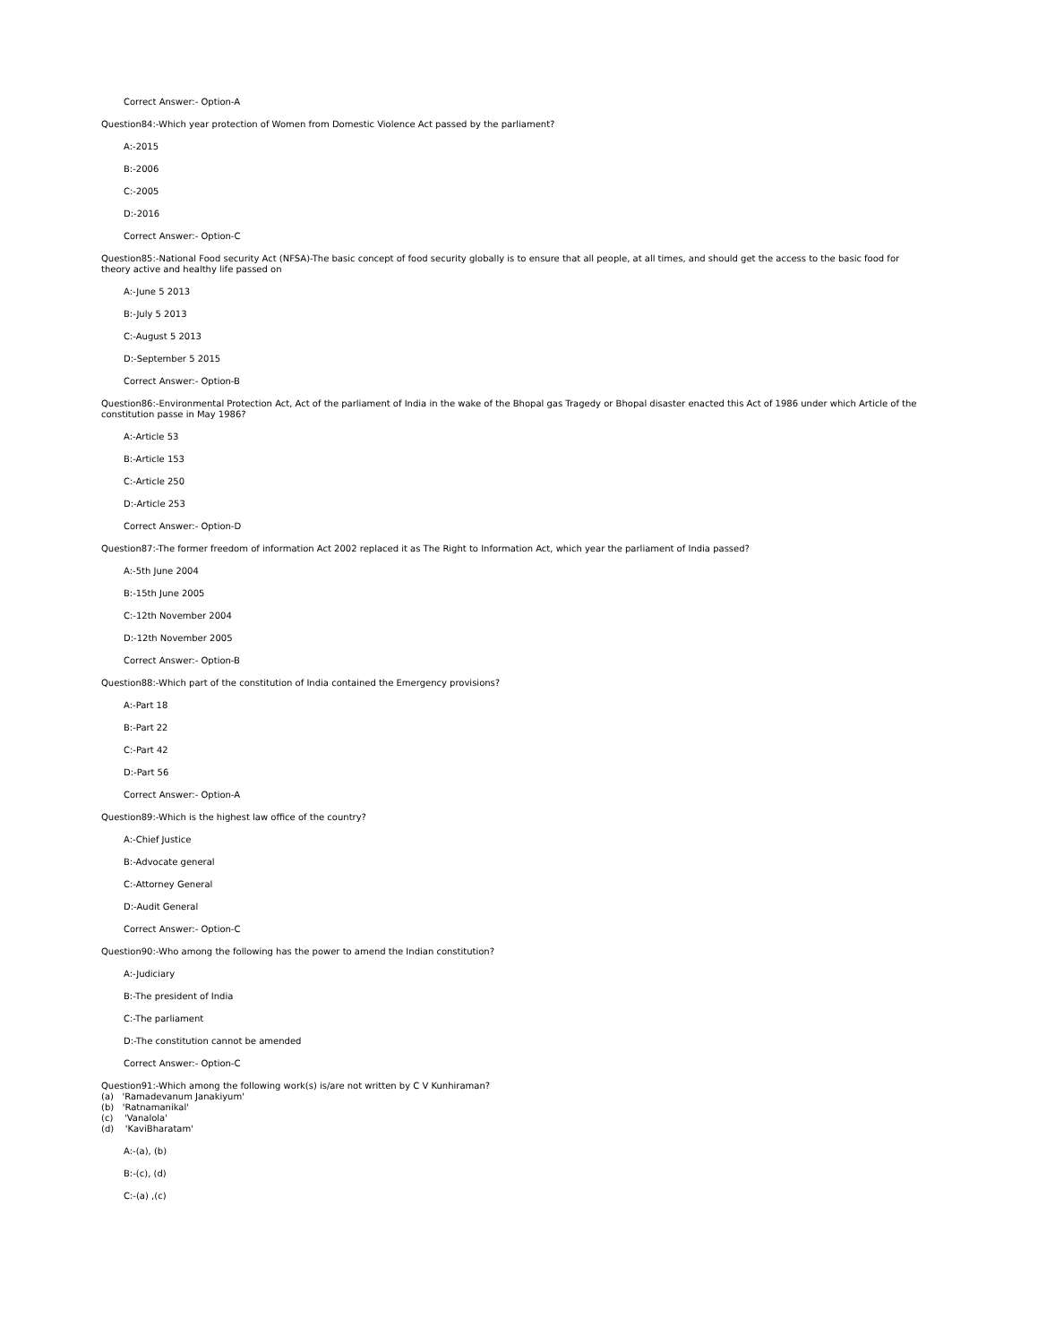Correct Answer:- Option-A
Question84:-Which year protection of Women from Domestic Violence Act passed by the parliament?
A:-2015
B:-2006
C:-2005
D:-2016
Correct Answer:- Option-C
Question85:-National Food security Act (NFSA)-The basic concept of food security globally is to ensure that all people, at all times, and should get the access to the basic food for theory active and healthy life passed on
A:-June 5 2013
B:-July 5 2013
C:-August 5 2013
D:-September 5 2015
Correct Answer:- Option-B
Question86:-Environmental Protection Act, Act of the parliament of India in the wake of the Bhopal gas Tragedy or Bhopal disaster enacted this Act of 1986 under which Article of the constitution passe in May 1986?
A:-Article 53
B:-Article 153
C:-Article 250
D:-Article 253
Correct Answer:- Option-D
Question87:-The former freedom of information Act 2002 replaced it as The Right to Information Act, which year the parliament of India passed?
A:-5th June 2004
B:-15th June 2005
C:-12th November 2004
D:-12th November 2005
Correct Answer:- Option-B
Question88:-Which part of the constitution of India contained the Emergency provisions?
A:-Part 18
B:-Part 22
C:-Part 42
D:-Part 56
Correct Answer:- Option-A
Question89:-Which is the highest law office of the country?
A:-Chief Justice
B:-Advocate general
C:-Attorney General
D:-Audit General
Correct Answer:- Option-C
Question90:-Who among the following has the power to amend the Indian constitution?
A:-Judiciary
B:-The president of India
C:-The parliament
D:-The constitution cannot be amended
Correct Answer:- Option-C
Question91:-Which among the following work(s) is/are not written by C V Kunhiraman?
(a) 'Ramadevanum Janakiyum'
(b) 'Ratnamanikal'
(c) 'Vanalola'
(d) 'KaviBharatam'
A:-(a), (b)
B:-(c), (d)
C:-(a) ,(c)